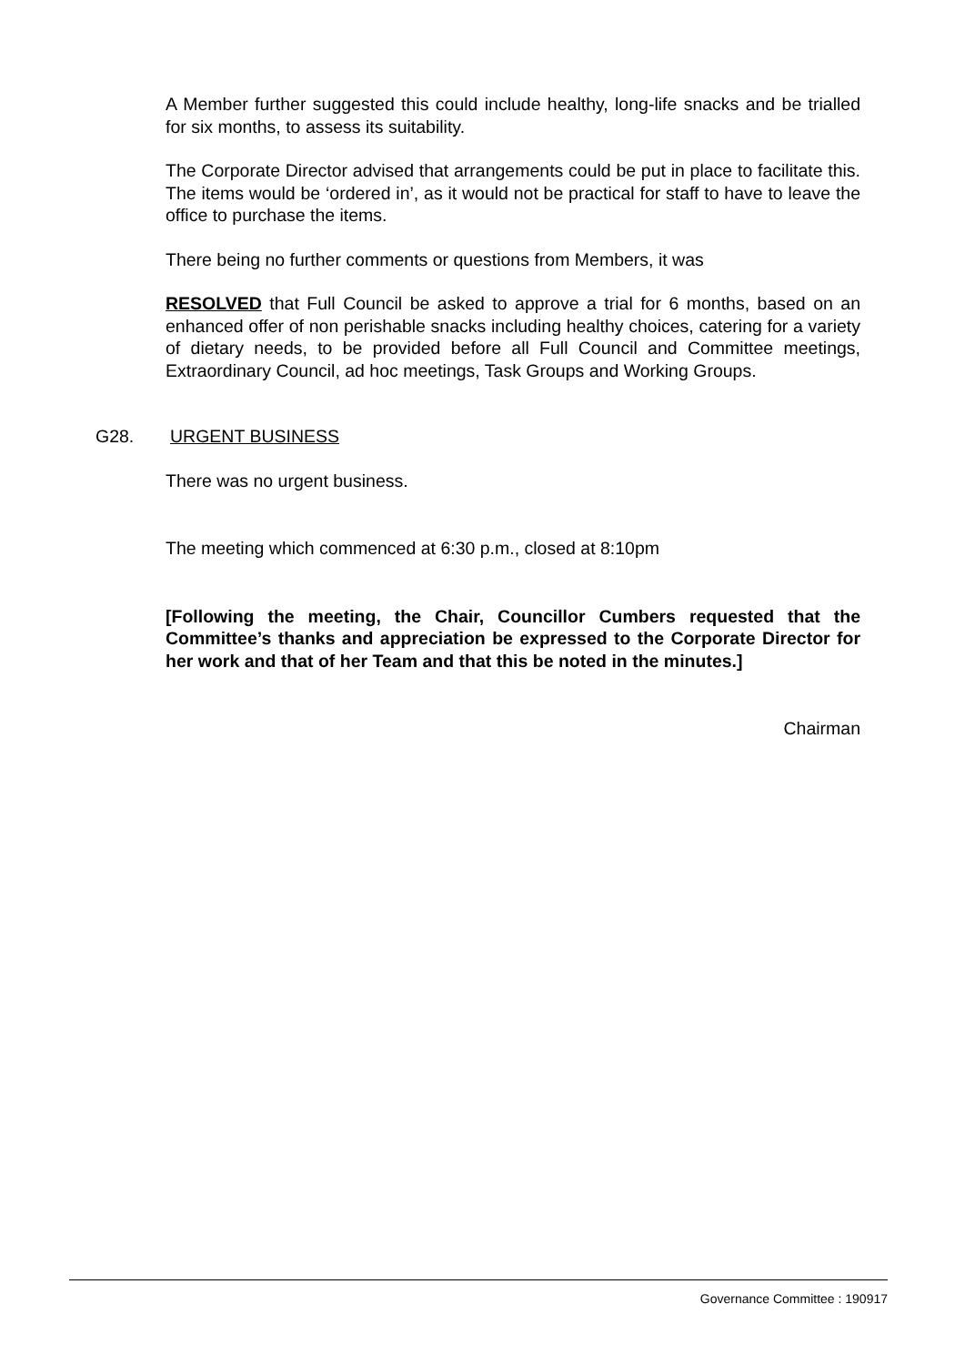A Member further suggested this could include healthy, long-life snacks and be trialled for six months, to assess its suitability.
The Corporate Director advised that arrangements could be put in place to facilitate this. The items would be ‘ordered in’, as it would not be practical for staff to have to leave the office to purchase the items.
There being no further comments or questions from Members, it was
RESOLVED that Full Council be asked to approve a trial for 6 months, based on an enhanced offer of non perishable snacks including healthy choices, catering for a variety of dietary needs, to be provided before all Full Council and Committee meetings, Extraordinary Council, ad hoc meetings, Task Groups and Working Groups.
G28. URGENT BUSINESS
There was no urgent business.
The meeting which commenced at 6:30 p.m., closed at 8:10pm
[Following the meeting, the Chair, Councillor Cumbers requested that the Committee’s thanks and appreciation be expressed to the Corporate Director for her work and that of her Team and that this be noted in the minutes.]
Chairman
Governance Committee : 190917